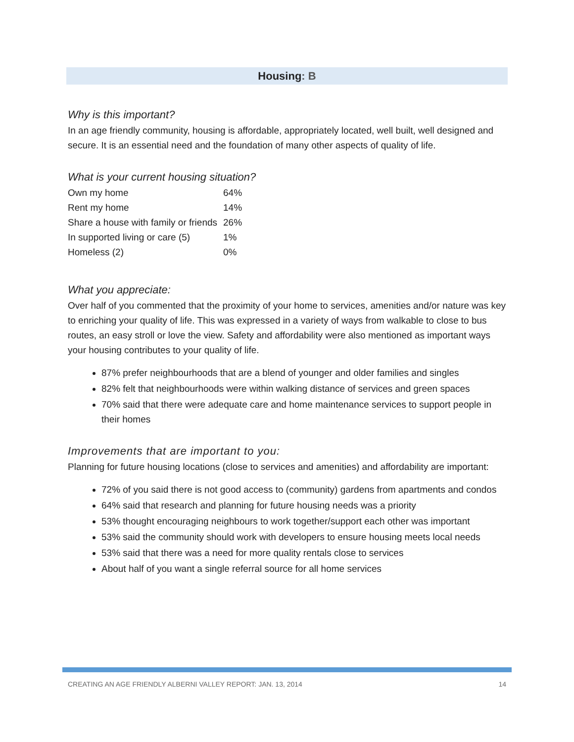Housing: B
Why is this important?
In an age friendly community, housing is affordable, appropriately located, well built, well designed and secure. It is an essential need and the foundation of many other aspects of quality of life.
What is your current housing situation?
| Own my home | 64% |
| Rent my home | 14% |
| Share a house with family or friends | 26% |
| In supported living or care (5) | 1% |
| Homeless (2) | 0% |
What you appreciate:
Over half of you commented that the proximity of your home to services, amenities and/or nature was key to enriching your quality of life. This was expressed in a variety of ways from walkable to close to bus routes, an easy stroll or love the view. Safety and affordability were also mentioned as important ways your housing contributes to your quality of life.
87% prefer neighbourhoods that are a blend of younger and older families and singles
82% felt that neighbourhoods were within walking distance of services and green spaces
70% said that there were adequate care and home maintenance services to support people in their homes
Improvements that are important to you:
Planning for future housing locations (close to services and amenities) and affordability are important:
72% of you said there is not good access to (community) gardens from apartments and condos
64% said that research and planning for future housing needs was a priority
53% thought encouraging neighbours to work together/support each other was important
53% said the community should work with developers to ensure housing meets local needs
53% said that there was a need for more quality rentals close to services
About half of you want a single referral source for all home services
CREATING AN AGE FRIENDLY ALBERNI VALLEY REPORT: JAN. 13, 2014 14